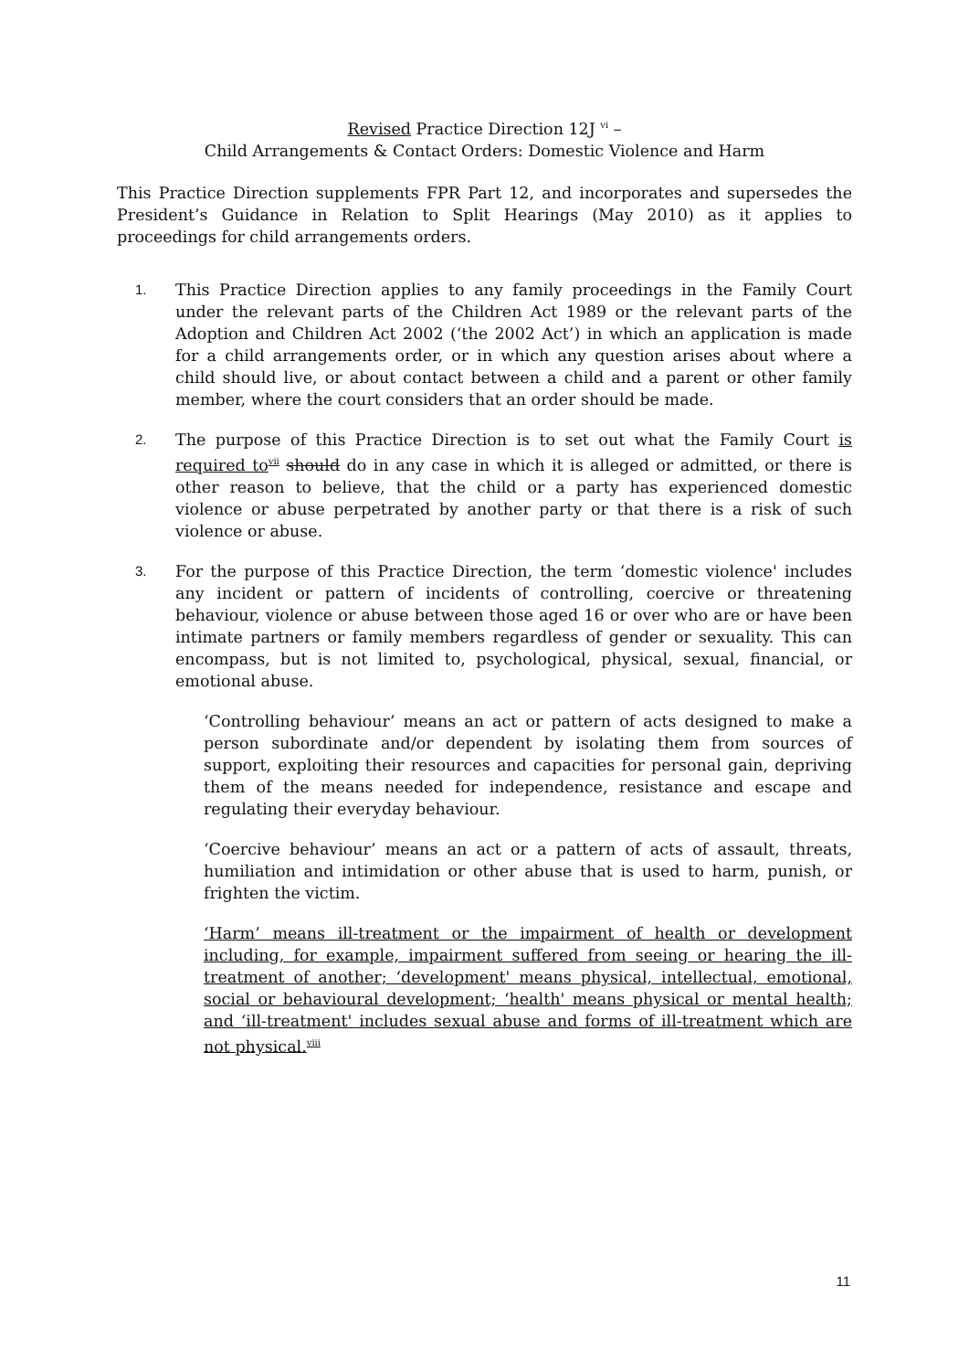Revised Practice Direction 12J <sup>vi</sup> –
Child Arrangements & Contact Orders: Domestic Violence and Harm
This Practice Direction supplements FPR Part 12, and incorporates and supersedes the President’s Guidance in Relation to Split Hearings (May 2010) as it applies to proceedings for child arrangements orders.
1. This Practice Direction applies to any family proceedings in the Family Court under the relevant parts of the Children Act 1989 or the relevant parts of the Adoption and Children Act 2002 (‘the 2002 Act’) in which an application is made for a child arrangements order, or in which any question arises about where a child should live, or about contact between a child and a parent or other family member, where the court considers that an order should be made.
2. The purpose of this Practice Direction is to set out what the Family Court is required to<sup>vii</sup> should do in any case in which it is alleged or admitted, or there is other reason to believe, that the child or a party has experienced domestic violence or abuse perpetrated by another party or that there is a risk of such violence or abuse.
3. For the purpose of this Practice Direction, the term ‘domestic violence' includes any incident or pattern of incidents of controlling, coercive or threatening behaviour, violence or abuse between those aged 16 or over who are or have been intimate partners or family members regardless of gender or sexuality. This can encompass, but is not limited to, psychological, physical, sexual, financial, or emotional abuse.
‘Controlling behaviour’ means an act or pattern of acts designed to make a person subordinate and/or dependent by isolating them from sources of support, exploiting their resources and capacities for personal gain, depriving them of the means needed for independence, resistance and escape and regulating their everyday behaviour.
‘Coercive behaviour’ means an act or a pattern of acts of assault, threats, humiliation and intimidation or other abuse that is used to harm, punish, or frighten the victim.
‘Harm’ means ill-treatment or the impairment of health or development including, for example, impairment suffered from seeing or hearing the ill-treatment of another; ‘development' means physical, intellectual, emotional, social or behavioural development; ‘health' means physical or mental health; and ‘ill-treatment' includes sexual abuse and forms of ill-treatment which are not physical.<sup>viii</sup>
11